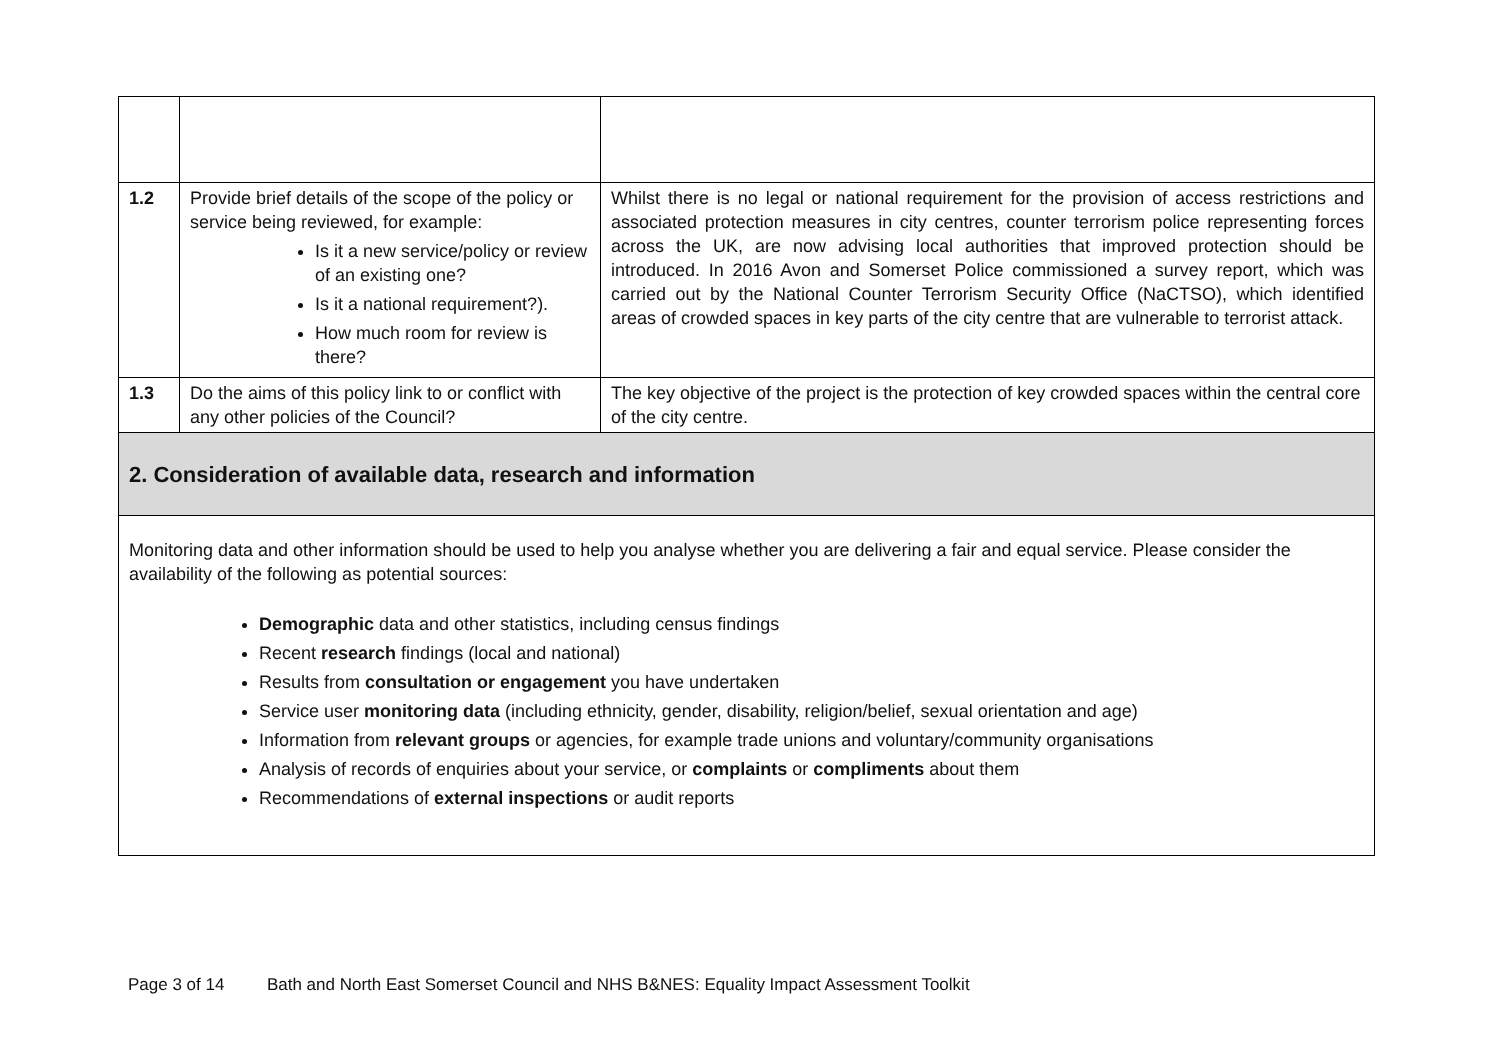| 1.2 | Provide brief details of the scope of the policy or service being reviewed, for example: Is it a new service/policy or review of an existing one? Is it a national requirement?). How much room for review is there? | Whilst there is no legal or national requirement for the provision of access restrictions and associated protection measures in city centres, counter terrorism police representing forces across the UK, are now advising local authorities that improved protection should be introduced. In 2016 Avon and Somerset Police commissioned a survey report, which was carried out by the National Counter Terrorism Security Office (NaCTSO), which identified areas of crowded spaces in key parts of the city centre that are vulnerable to terrorist attack. |
| 1.3 | Do the aims of this policy link to or conflict with any other policies of the Council? | The key objective of the project is the protection of key crowded spaces within the central core of the city centre. |
| 2. Consideration of available data, research and information | | |
| Monitoring data and other information should be used to help you analyse whether you are delivering a fair and equal service. Please consider the availability of the following as potential sources: Demographic data and other statistics, including census findings Recent research findings (local and national) Results from consultation or engagement you have undertaken Service user monitoring data (including ethnicity, gender, disability, religion/belief, sexual orientation and age) Information from relevant groups or agencies, for example trade unions and voluntary/community organisations Analysis of records of enquiries about your service, or complaints or compliments about them Recommendations of external inspections or audit reports | | |
Page 3 of 14 Bath and North East Somerset Council and NHS B&NES: Equality Impact Assessment Toolkit